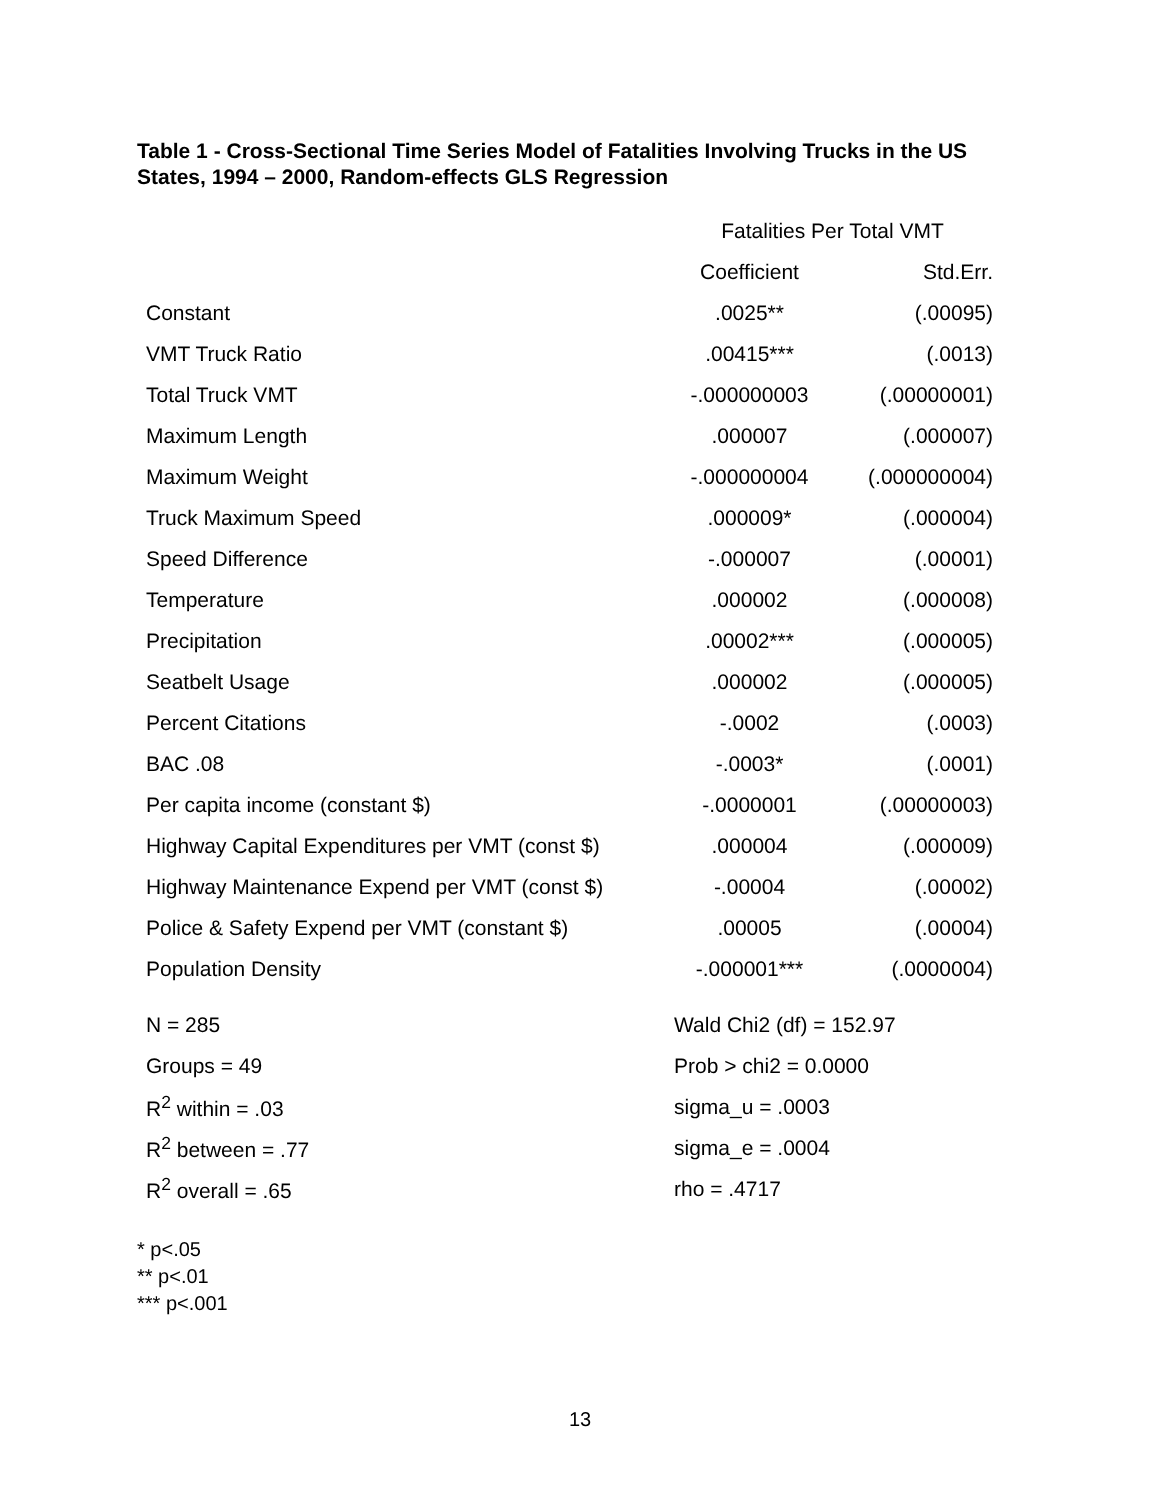Table 1 - Cross-Sectional Time Series Model of Fatalities Involving Trucks in the US States, 1994 – 2000, Random-effects GLS Regression
| | Fatalities Per Total VMT | |
| --- | --- | --- |
| | Coefficient | Std.Err. |
| Constant | .0025** | (.00095) |
| VMT Truck Ratio | .00415*** | (.0013) |
| Total Truck VMT | -.000000003 | (.00000001) |
| Maximum Length | .000007 | (.000007) |
| Maximum Weight | -.000000004 | (.000000004) |
| Truck Maximum Speed | .000009* | (.000004) |
| Speed Difference | -.000007 | (.00001) |
| Temperature | .000002 | (.000008) |
| Precipitation | .00002*** | (.000005) |
| Seatbelt Usage | .000002 | (.000005) |
| Percent Citations | -.0002 | (.0003) |
| BAC .08 | -.0003* | (.0001) |
| Per capita income (constant $) | -.0000001 | (.00000003) |
| Highway Capital Expenditures per VMT (const $) | .000004 | (.000009) |
| Highway Maintenance Expend per VMT (const $) | -.00004 | (.00002) |
| Police & Safety Expend per VMT (constant $) | .00005 | (.00004) |
| Population Density | -.000001*** | (.0000004) |
| N = 285 | Wald Chi2 (df) = 152.97 |
| Groups = 49 | Prob > chi2 = 0.0000 |
| R<sup>2</sup> within = .03 | sigma_u = .0003 |
| R<sup>2</sup> between = .77 | sigma_e = .0004 |
| R<sup>2</sup> overall = .65 | rho = .4717 |
* p<.05
** p<.01
*** p<.001
13